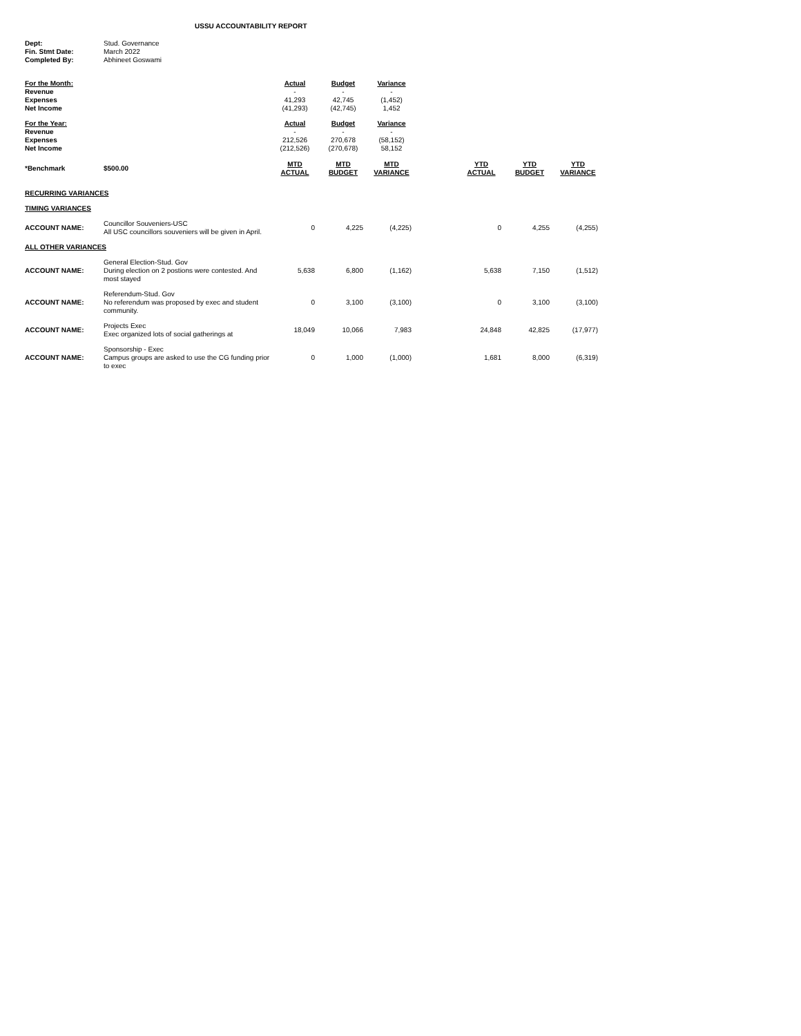USSU ACCOUNTABILITY REPORT
| Dept: | Stud. Governance |
| Fin. Stmt Date: | March 2022 |
| Completed By: | Abhineet Goswami |
| For the Month: | Actual | Budget | Variance |
| Revenue | - | - | - |
| Expenses | 41,293 | 42,745 | (1,452) |
| Net Income | (41,293) | (42,745) | 1,452 |
| For the Year: | Actual | Budget | Variance |
| Revenue | - | - | - |
| Expenses | 212,526 | 270,678 | (58,152) |
| Net Income | (212,526) | (270,678) | 58,152 |
| *Benchmark | $500.00 | MTD ACTUAL | MTD BUDGET | MTD VARIANCE | | YTD ACTUAL | YTD BUDGET | YTD VARIANCE |
| --- | --- | --- | --- | --- | --- | --- | --- | --- |
| RECURRING VARIANCES | | | | | | | | |
| TIMING VARIANCES | | | | | | | | |
| ACCOUNT NAME: | Councillor Souveniers-USC All USC councillors souveniers will be given in April. | 0 | 4,225 | (4,225) | | 0 | 4,255 | (4,255) |
| ALL OTHER VARIANCES | | | | | | | | |
| ACCOUNT NAME: | General Election-Stud. Gov During election on 2 postions were contested. And most stayed | 5,638 | 6,800 | (1,162) | | 5,638 | 7,150 | (1,512) |
| ACCOUNT NAME: | Referendum-Stud. Gov No referendum was proposed by exec and student community. | 0 | 3,100 | (3,100) | | 0 | 3,100 | (3,100) |
| ACCOUNT NAME: | Projects Exec Exec organized lots of social gatherings at | 18,049 | 10,066 | 7,983 | | 24,848 | 42,825 | (17,977) |
| ACCOUNT NAME: | Sponsorship - Exec Campus groups are asked to use the CG funding prior to exec | 0 | 1,000 | (1,000) | | 1,681 | 8,000 | (6,319) |